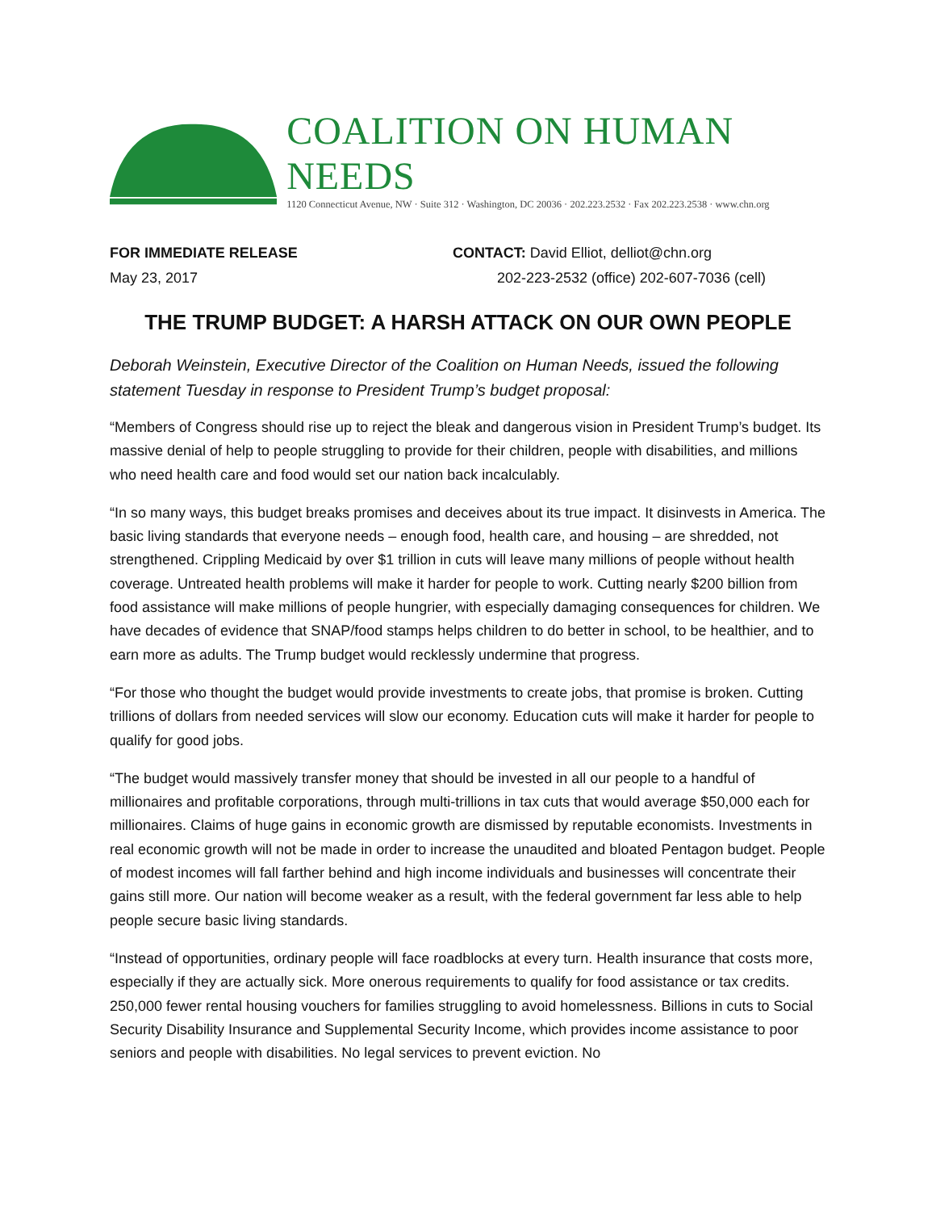COALITION ON HUMAN NEEDS
1120 Connecticut Avenue, NW · Suite 312 · Washington, DC 20036 · 202.223.2532 · Fax 202.223.2538 · www.chn.org
FOR IMMEDIATE RELEASE
May 23, 2017
CONTACT: David Elliot, delliot@chn.org
202-223-2532 (office) 202-607-7036 (cell)
THE TRUMP BUDGET: A HARSH ATTACK ON OUR OWN PEOPLE
Deborah Weinstein, Executive Director of the Coalition on Human Needs, issued the following statement Tuesday in response to President Trump’s budget proposal:
“Members of Congress should rise up to reject the bleak and dangerous vision in President Trump’s budget. Its massive denial of help to people struggling to provide for their children, people with disabilities, and millions who need health care and food would set our nation back incalculably.
“In so many ways, this budget breaks promises and deceives about its true impact. It disinvests in America. The basic living standards that everyone needs – enough food, health care, and housing – are shredded, not strengthened. Crippling Medicaid by over $1 trillion in cuts will leave many millions of people without health coverage. Untreated health problems will make it harder for people to work. Cutting nearly $200 billion from food assistance will make millions of people hungrier, with especially damaging consequences for children. We have decades of evidence that SNAP/food stamps helps children to do better in school, to be healthier, and to earn more as adults. The Trump budget would recklessly undermine that progress.
“For those who thought the budget would provide investments to create jobs, that promise is broken. Cutting trillions of dollars from needed services will slow our economy. Education cuts will make it harder for people to qualify for good jobs.
“The budget would massively transfer money that should be invested in all our people to a handful of millionaires and profitable corporations, through multi-trillions in tax cuts that would average $50,000 each for millionaires. Claims of huge gains in economic growth are dismissed by reputable economists. Investments in real economic growth will not be made in order to increase the unaudited and bloated Pentagon budget. People of modest incomes will fall farther behind and high income individuals and businesses will concentrate their gains still more. Our nation will become weaker as a result, with the federal government far less able to help people secure basic living standards.
“Instead of opportunities, ordinary people will face roadblocks at every turn. Health insurance that costs more, especially if they are actually sick. More onerous requirements to qualify for food assistance or tax credits. 250,000 fewer rental housing vouchers for families struggling to avoid homelessness. Billions in cuts to Social Security Disability Insurance and Supplemental Security Income, which provides income assistance to poor seniors and people with disabilities. No legal services to prevent eviction. No